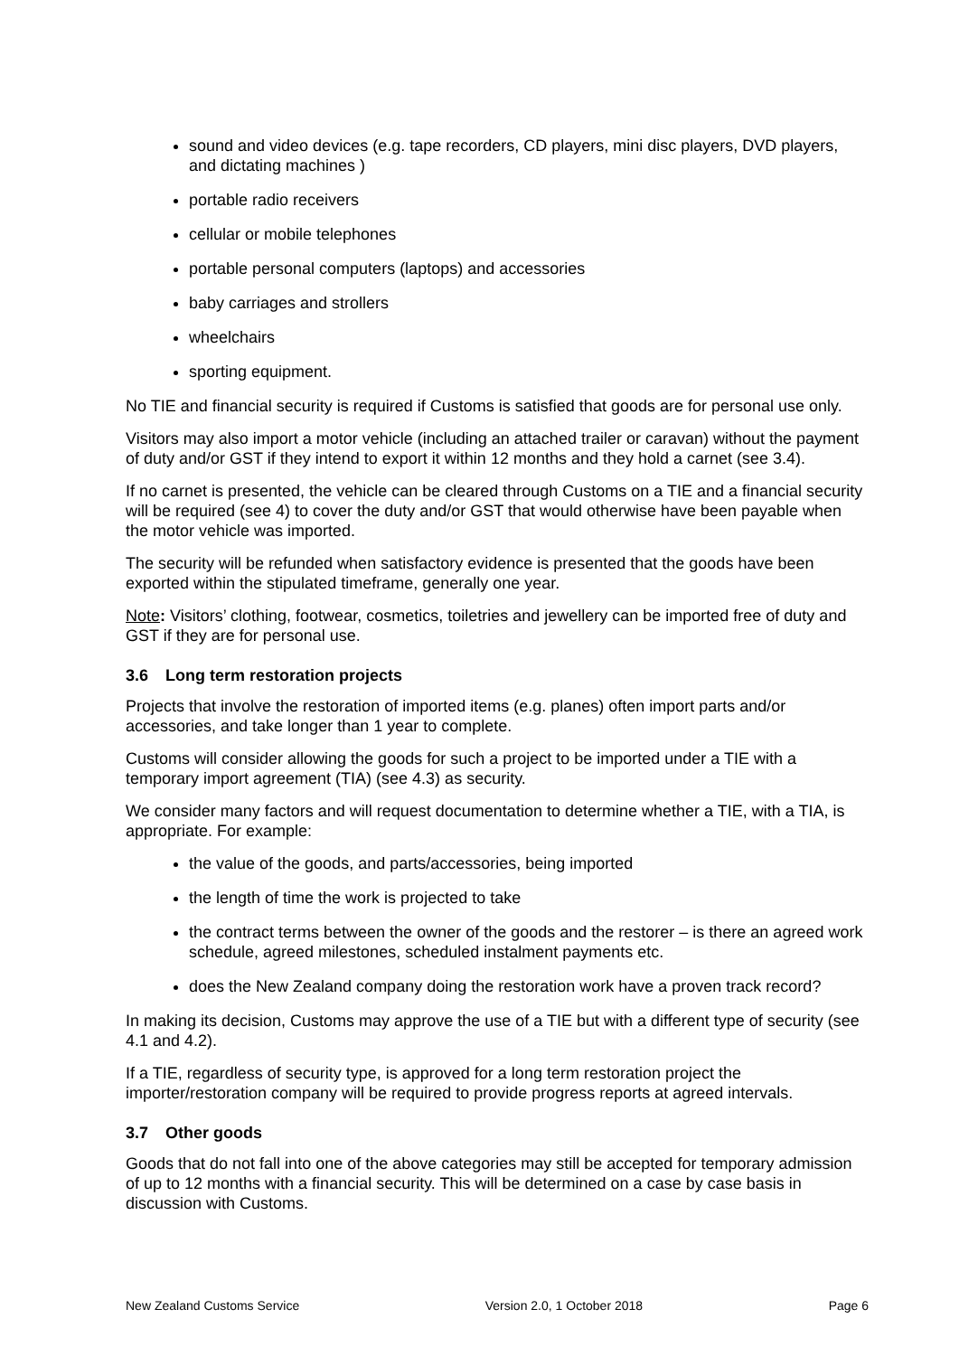sound and video devices (e.g. tape recorders, CD players, mini disc players, DVD players, and dictating machines )
portable radio receivers
cellular or mobile telephones
portable personal computers (laptops) and accessories
baby carriages and strollers
wheelchairs
sporting equipment.
No TIE and financial security is required if Customs is satisfied that goods are for personal use only.
Visitors may also import a motor vehicle (including an attached trailer or caravan) without the payment of duty and/or GST if they intend to export it within 12 months and they hold a carnet (see 3.4).
If no carnet is presented, the vehicle can be cleared through Customs on a TIE and a financial security will be required (see 4) to cover the duty and/or GST that would otherwise have been payable when the motor vehicle was imported.
The security will be refunded when satisfactory evidence is presented that the goods have been exported within the stipulated timeframe, generally one year.
Note: Visitors’ clothing, footwear, cosmetics, toiletries and jewellery can be imported free of duty and GST if they are for personal use.
3.6 Long term restoration projects
Projects that involve the restoration of imported items (e.g. planes) often import parts and/or accessories, and take longer than 1 year to complete.
Customs will consider allowing the goods for such a project to be imported under a TIE with a temporary import agreement (TIA) (see 4.3) as security.
We consider many factors and will request documentation to determine whether a TIE, with a TIA, is appropriate. For example:
the value of the goods, and parts/accessories, being imported
the length of time the work is projected to take
the contract terms between the owner of the goods and the restorer – is there an agreed work schedule, agreed milestones, scheduled instalment payments etc.
does the New Zealand company doing the restoration work have a proven track record?
In making its decision, Customs may approve the use of a TIE but with a different type of security (see 4.1 and 4.2).
If a TIE, regardless of security type, is approved for a long term restoration project the importer/restoration company will be required to provide progress reports at agreed intervals.
3.7 Other goods
Goods that do not fall into one of the above categories may still be accepted for temporary admission of up to 12 months with a financial security. This will be determined on a case by case basis in discussion with Customs.
New Zealand Customs Service Version 2.0, 1 October 2018 Page 6